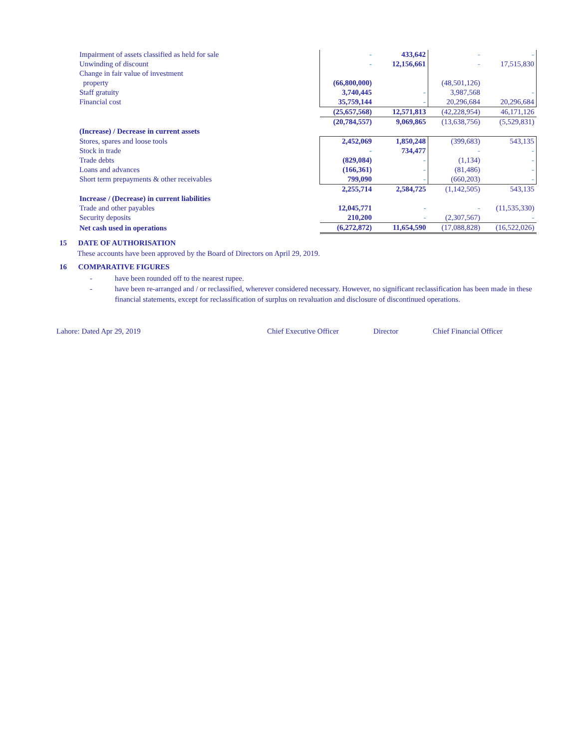| Impairment of assets classified as held for sale | - | 433,642 | - | - |
| Unwinding of discount | - | 12,156,661 | - | 17,515,830 |
| Change in fair value of investment | | | | |
| property | (66,800,000) | | (48,501,126) | |
| Staff gratuity | 3,740,445 | - | 3,987,568 | - |
| Financial cost | 35,759,144 | - | 20,296,684 | 20,296,684 |
| | (25,657,568) | 12,571,813 | (42,228,954) | 46,171,126 |
| | (20,784,557) | 9,069,865 | (13,638,756) | (5,529,831) |
| (Increase) / Decrease in current assets | | | | |
| Stores, spares and loose tools | 2,452,069 | 1,850,248 | (399,683) | 543,135 |
| Stock in trade | - | 734,477 | - | - |
| Trade debts | (829,084) | - | (1,134) | - |
| Loans and advances | (166,361) | - | (81,486) | - |
| Short term prepayments & other receivables | 799,090 | - | (660,203) | - |
| | 2,255,714 | 2,584,725 | (1,142,505) | 543,135 |
| Increase / (Decrease) in current liabilities | | | | |
| Trade and other payables | 12,045,771 | - | - | (11,535,330) |
| Security deposits | 210,200 | - | (2,307,567) | - |
| Net cash used in operations | (6,272,872) | 11,654,590 | (17,088,828) | (16,522,026) |
15 DATE OF AUTHORISATION
These accounts have been approved by the Board of Directors on April 29, 2019.
16 COMPARATIVE FIGURES
- have been rounded off to the nearest rupee.
- have been re-arranged and / or reclassified, wherever considered necessary. However, no significant reclassification has been made in these financial statements, except for reclassification of surplus on revaluation and disclosure of discontinued operations.
Lahore: Dated Apr 29, 2019 Chief Executive Officer Director Chief Financial Officer